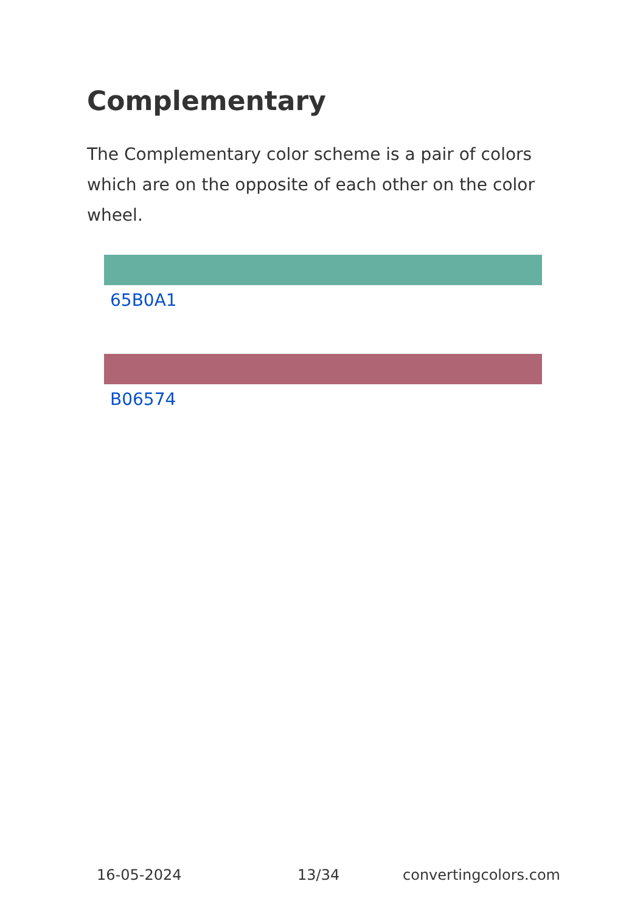Complementary
The Complementary color scheme is a pair of colors which are on the opposite of each other on the color wheel.
65B0A1
B06574
16-05-2024 13/34 convertingcolors.com